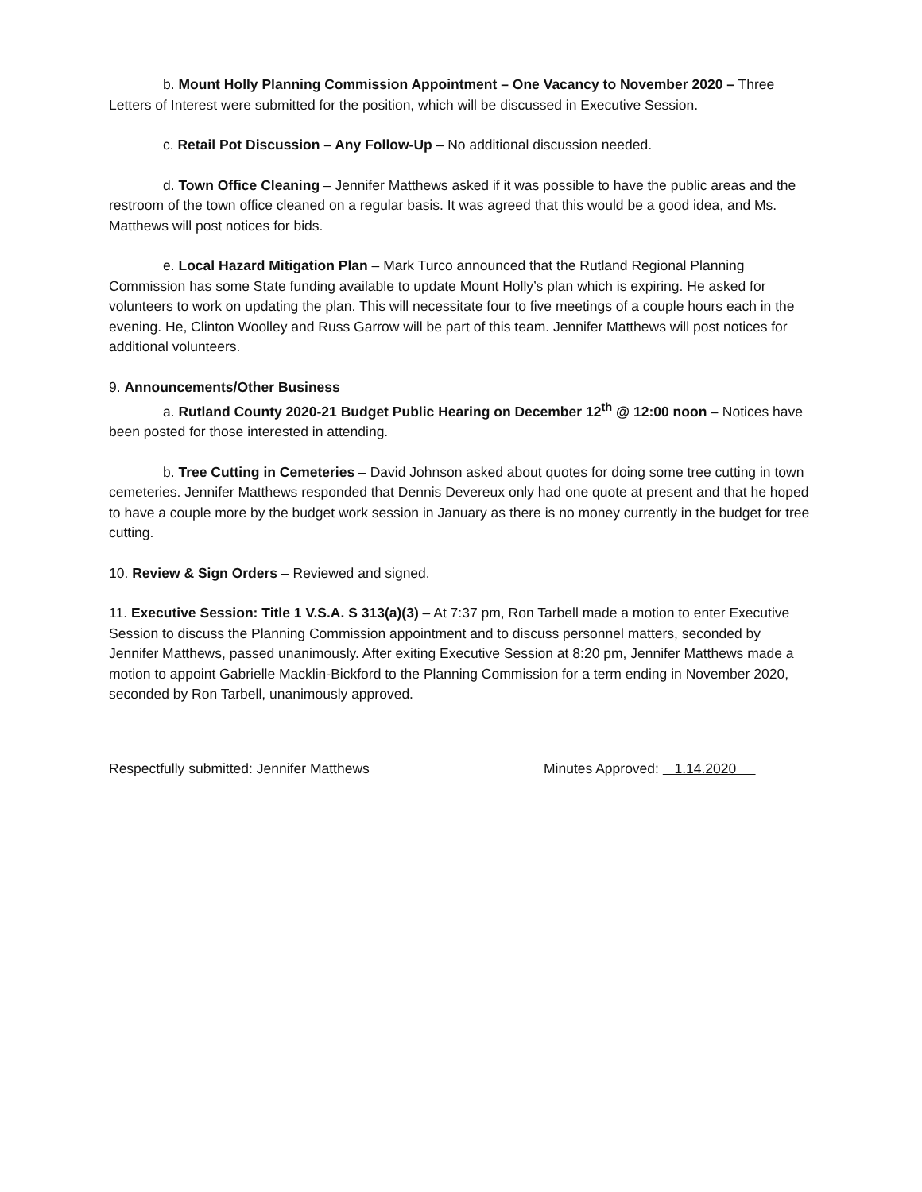b. Mount Holly Planning Commission Appointment – One Vacancy to November 2020 – Three Letters of Interest were submitted for the position, which will be discussed in Executive Session.
c. Retail Pot Discussion – Any Follow-Up – No additional discussion needed.
d. Town Office Cleaning – Jennifer Matthews asked if it was possible to have the public areas and the restroom of the town office cleaned on a regular basis. It was agreed that this would be a good idea, and Ms. Matthews will post notices for bids.
e. Local Hazard Mitigation Plan – Mark Turco announced that the Rutland Regional Planning Commission has some State funding available to update Mount Holly’s plan which is expiring. He asked for volunteers to work on updating the plan. This will necessitate four to five meetings of a couple hours each in the evening. He, Clinton Woolley and Russ Garrow will be part of this team. Jennifer Matthews will post notices for additional volunteers.
9. Announcements/Other Business
a. Rutland County 2020-21 Budget Public Hearing on December 12<sup>th</sup> @ 12:00 noon – Notices have been posted for those interested in attending.
b. Tree Cutting in Cemeteries – David Johnson asked about quotes for doing some tree cutting in town cemeteries. Jennifer Matthews responded that Dennis Devereux only had one quote at present and that he hoped to have a couple more by the budget work session in January as there is no money currently in the budget for tree cutting.
10. Review & Sign Orders – Reviewed and signed.
11. Executive Session: Title 1 V.S.A. S 313(a)(3) – At 7:37 pm, Ron Tarbell made a motion to enter Executive Session to discuss the Planning Commission appointment and to discuss personnel matters, seconded by Jennifer Matthews, passed unanimously. After exiting Executive Session at 8:20 pm, Jennifer Matthews made a motion to appoint Gabrielle Macklin-Bickford to the Planning Commission for a term ending in November 2020, seconded by Ron Tarbell, unanimously approved.
Respectfully submitted: Jennifer Matthews Minutes Approved: 1.14.2020